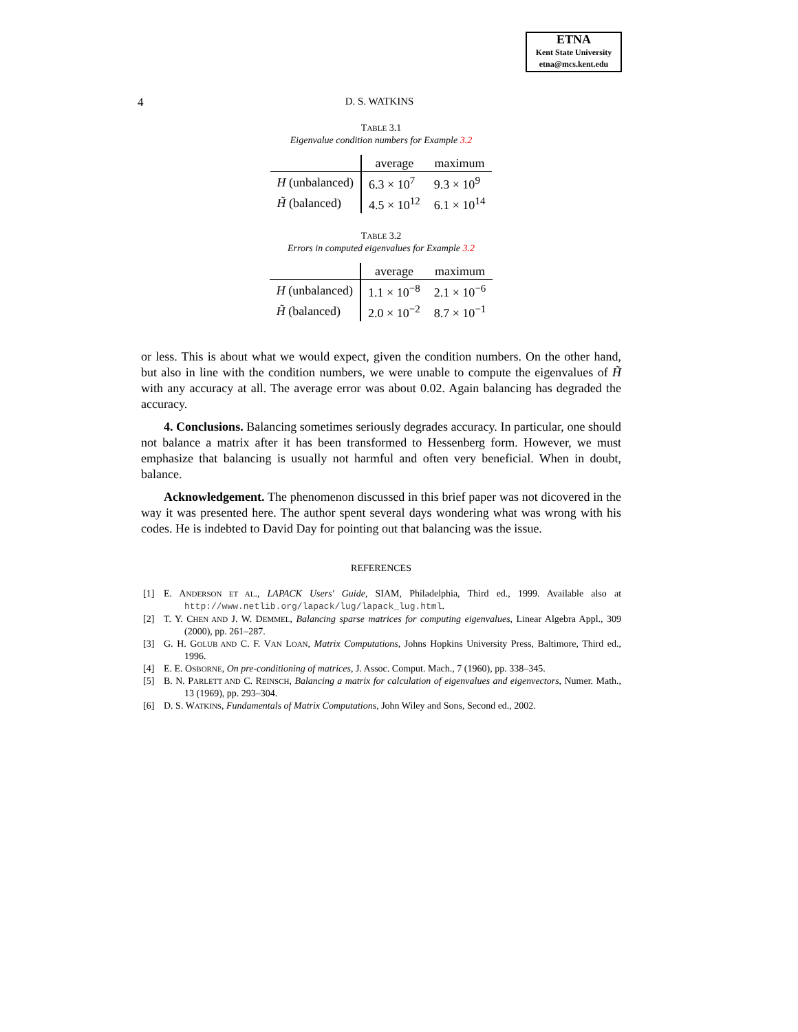ETNA
Kent State University
etna@mcs.kent.edu
4 D. S. WATKINS
TABLE 3.1
Eigenvalue condition numbers for Example 3.2
| | average | maximum |
| --- | --- | --- |
| H (unbalanced) | 6.3 × 10<sup>7</sup> | 9.3 × 10<sup>9</sup> |
| H̃ (balanced) | 4.5 × 10<sup>12</sup> | 6.1 × 10<sup>14</sup> |
TABLE 3.2
Errors in computed eigenvalues for Example 3.2
| | average | maximum |
| --- | --- | --- |
| H (unbalanced) | 1.1 × 10<sup>−8</sup> | 2.1 × 10<sup>−6</sup> |
| H̃ (balanced) | 2.0 × 10<sup>−2</sup> | 8.7 × 10<sup>−1</sup> |
or less. This is about what we would expect, given the condition numbers. On the other hand, but also in line with the condition numbers, we were unable to compute the eigenvalues of H̃ with any accuracy at all. The average error was about 0.02. Again balancing has degraded the accuracy.
4. Conclusions. Balancing sometimes seriously degrades accuracy. In particular, one should not balance a matrix after it has been transformed to Hessenberg form. However, we must emphasize that balancing is usually not harmful and often very beneficial. When in doubt, balance.
Acknowledgement. The phenomenon discussed in this brief paper was not dicovered in the way it was presented here. The author spent several days wondering what was wrong with his codes. He is indebted to David Day for pointing out that balancing was the issue.
REFERENCES
[1] E. ANDERSON ET AL., LAPACK Users' Guide, SIAM, Philadelphia, Third ed., 1999. Available also at http://www.netlib.org/lapack/lug/lapack_lug.html.
[2] T. Y. CHEN AND J. W. DEMMEL, Balancing sparse matrices for computing eigenvalues, Linear Algebra Appl., 309 (2000), pp. 261–287.
[3] G. H. GOLUB AND C. F. VAN LOAN, Matrix Computations, Johns Hopkins University Press, Baltimore, Third ed., 1996.
[4] E. E. OSBORNE, On pre-conditioning of matrices, J. Assoc. Comput. Mach., 7 (1960), pp. 338–345.
[5] B. N. PARLETT AND C. REINSCH, Balancing a matrix for calculation of eigenvalues and eigenvectors, Numer. Math., 13 (1969), pp. 293–304.
[6] D. S. WATKINS, Fundamentals of Matrix Computations, John Wiley and Sons, Second ed., 2002.